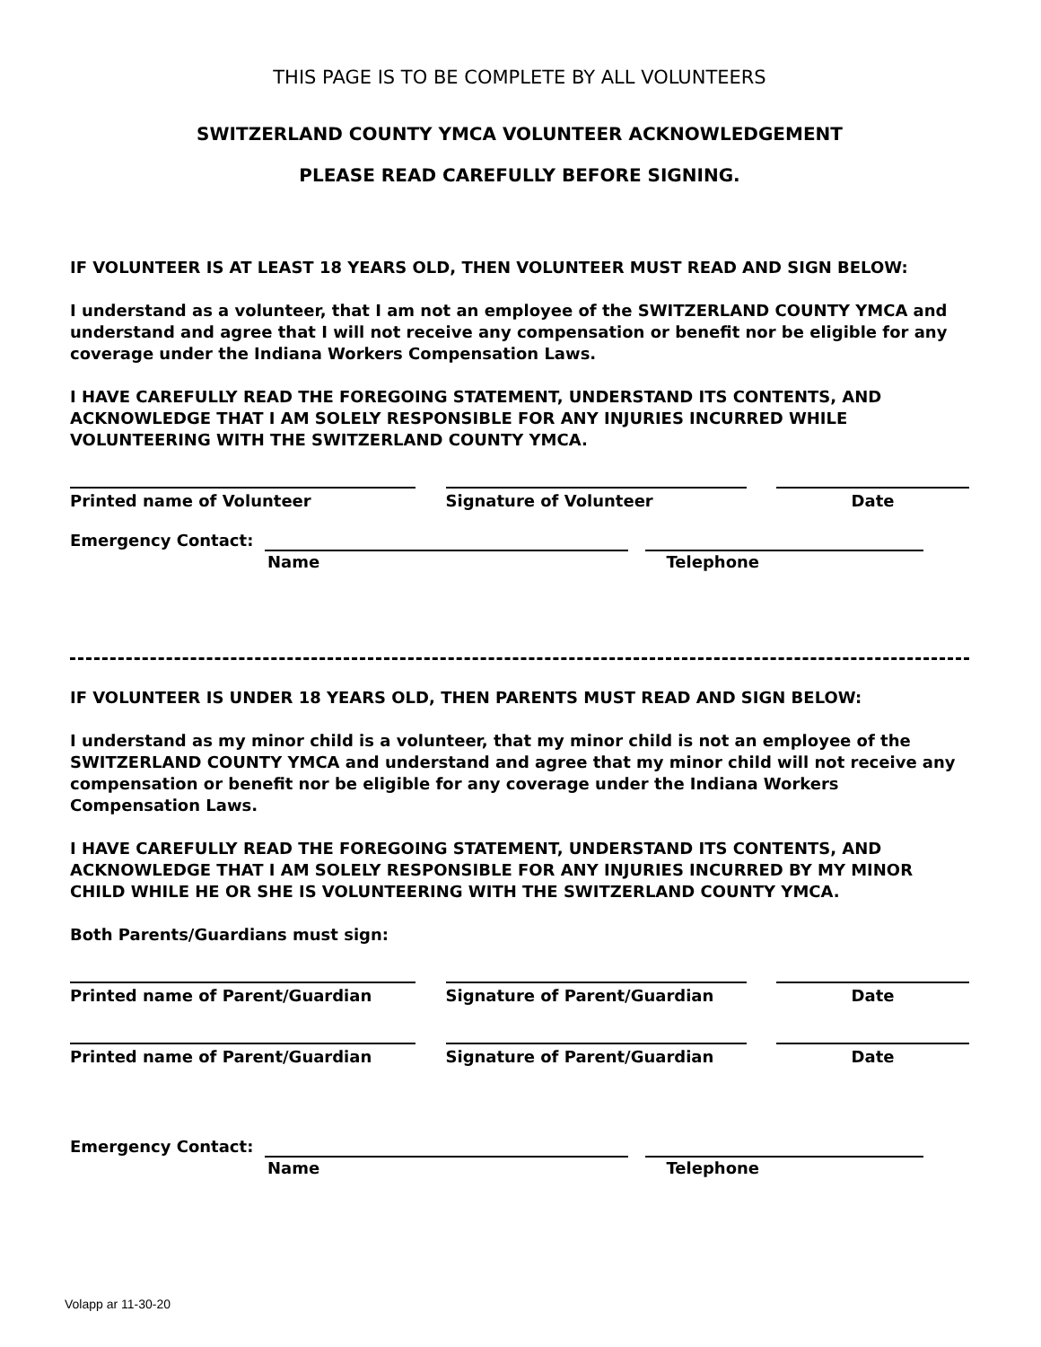THIS PAGE IS TO BE COMPLETE BY ALL VOLUNTEERS
SWITZERLAND COUNTY YMCA VOLUNTEER ACKNOWLEDGEMENT
PLEASE READ CAREFULLY BEFORE SIGNING.
IF VOLUNTEER IS AT LEAST 18 YEARS OLD, THEN VOLUNTEER MUST READ AND SIGN BELOW:
I understand as a volunteer, that I am not an employee of the SWITZERLAND COUNTY YMCA and understand and agree that I will not receive any compensation or benefit nor be eligible for any coverage under the Indiana Workers Compensation Laws.
I HAVE CAREFULLY READ THE FOREGOING STATEMENT, UNDERSTAND ITS CONTENTS, AND ACKNOWLEDGE THAT I AM SOLELY RESPONSIBLE FOR ANY INJURIES INCURRED WHILE VOLUNTEERING WITH THE SWITZERLAND COUNTY YMCA.
Printed name of Volunteer Signature of Volunteer Date
Emergency Contact:
Name Telephone
IF VOLUNTEER IS UNDER 18 YEARS OLD, THEN PARENTS MUST READ AND SIGN BELOW:
I understand as my minor child is a volunteer, that my minor child is not an employee of the SWITZERLAND COUNTY YMCA and understand and agree that my minor child will not receive any compensation or benefit nor be eligible for any coverage under the Indiana Workers Compensation Laws.
I HAVE CAREFULLY READ THE FOREGOING STATEMENT, UNDERSTAND ITS CONTENTS, AND ACKNOWLEDGE THAT I AM SOLELY RESPONSIBLE FOR ANY INJURIES INCURRED BY MY MINOR CHILD WHILE HE OR SHE IS VOLUNTEERING WITH THE SWITZERLAND COUNTY YMCA.
Both Parents/Guardians must sign:
Printed name of Parent/Guardian Signature of Parent/Guardian Date
Printed name of Parent/Guardian Signature of Parent/Guardian Date
Emergency Contact:
Name Telephone
Volapp ar 11-30-20